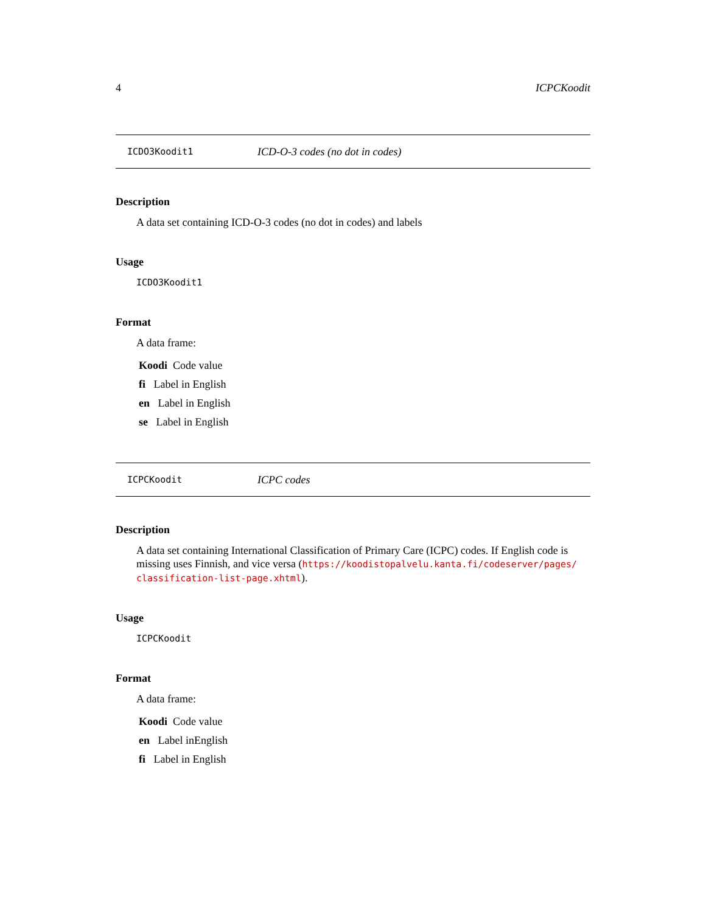4 ICPCKoodit
ICDO3Koodit1 ICD-O-3 codes (no dot in codes)
Description
A data set containing ICD-O-3 codes (no dot in codes) and labels
Usage
ICDO3Koodit1
Format
A data frame:
Koodi Code value
fi Label in English
en Label in English
se Label in English
ICPCKoodit ICPC codes
Description
A data set containing International Classification of Primary Care (ICPC) codes. If English code is missing uses Finnish, and vice versa (https://koodistopalvelu.kanta.fi/codeserver/pages/ classification-list-page.xhtml).
Usage
ICPCKoodit
Format
A data frame:
Koodi Code value
en Label inEnglish
fi Label in English